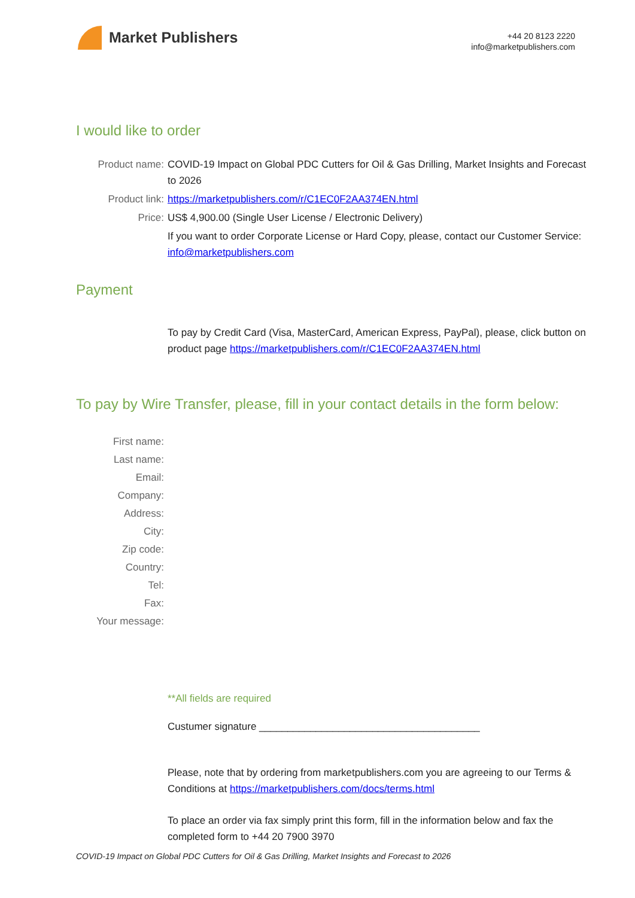Market Publishers
+44 20 8123 2220
info@marketpublishers.com
I would like to order
Product name: COVID-19 Impact on Global PDC Cutters for Oil & Gas Drilling, Market Insights and Forecast to 2026
Product link: https://marketpublishers.com/r/C1EC0F2AA374EN.html
Price: US$ 4,900.00 (Single User License / Electronic Delivery)
If you want to order Corporate License or Hard Copy, please, contact our Customer Service:
info@marketpublishers.com
Payment
To pay by Credit Card (Visa, MasterCard, American Express, PayPal), please, click button on product page https://marketpublishers.com/r/C1EC0F2AA374EN.html
To pay by Wire Transfer, please, fill in your contact details in the form below:
First name:
Last name:
Email:
Company:
Address:
City:
Zip code:
Country:
Tel:
Fax:
Your message:
**All fields are required
Custumer signature _______________________________________
Please, note that by ordering from marketpublishers.com you are agreeing to our Terms & Conditions at https://marketpublishers.com/docs/terms.html
To place an order via fax simply print this form, fill in the information below and fax the completed form to +44 20 7900 3970
COVID-19 Impact on Global PDC Cutters for Oil & Gas Drilling, Market Insights and Forecast to 2026